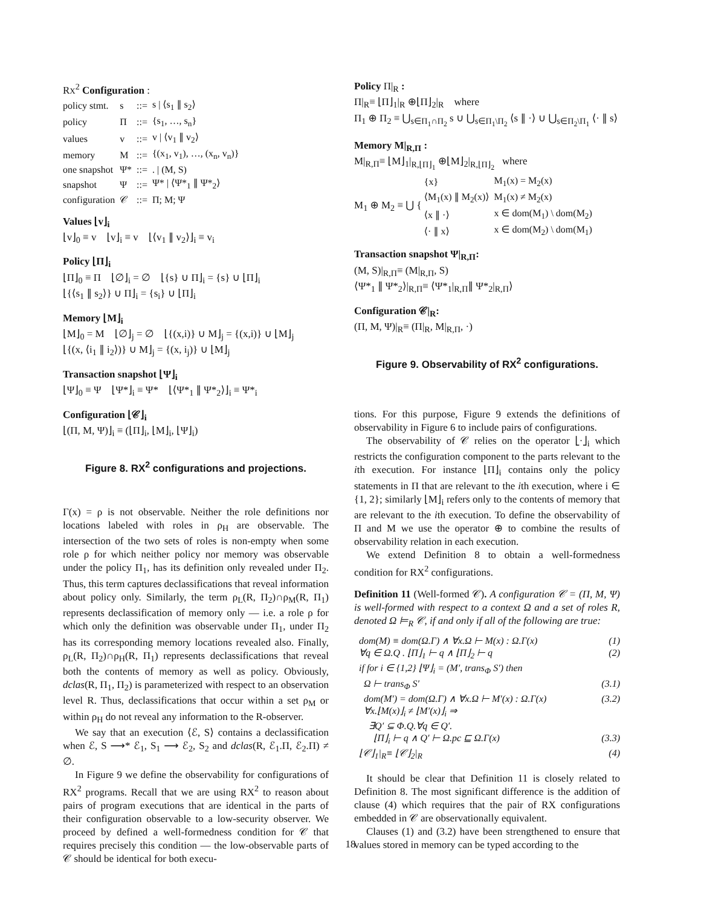RX<sup>2</sup> Configuration :
| policy stmt. | s | ::= | s / ⟨s<sub>1</sub> ∥ s<sub>2</sub>⟩ |
| policy | Π | ::= | {s<sub>1</sub>, …, s<sub>n</sub>} |
| values | v | ::= | v / ⟨v<sub>1</sub> ∥ v<sub>2</sub>⟩ |
| memory | M | ::= | {(x<sub>1</sub>, v<sub>1</sub>), …, (x<sub>n</sub>, v<sub>n</sub>)} |
| one snapshot | Ψ* | ::= | . / (M, S) |
| snapshot | Ψ | ::= | Ψ* / ⟨Ψ*<sub>1</sub> ∥ Ψ*<sub>2</sub>⟩ |
| configuration | 𝒞 | ::= | Π; M; Ψ |
Values ⌊v⌋<sub>i</sub>
⌊v⌋<sub>0</sub> ≡ v ⌊v⌋<sub>i</sub> ≡ v ⌊⟨v<sub>1</sub> ∥ v<sub>2</sub>⟩⌋<sub>i</sub> ≡ v<sub>i</sub>
Policy ⌊Π⌋<sub>i</sub>
⌊Π⌋<sub>0</sub> ≡ Π ⌊∅⌋<sub>i</sub> = ∅ ⌊{s} ∪ Π⌋<sub>i</sub> = {s} ∪ ⌊Π⌋<sub>i</sub>
⌊{⟨s<sub>1</sub> ∥ s<sub>2</sub>⟩} ∪ Π⌋<sub>i</sub> = {s<sub>i</sub>} ∪ ⌊Π⌋<sub>i</sub>
Memory ⌊M⌋<sub>i</sub>
⌊M⌋<sub>0</sub> = M ⌊∅⌋<sub>j</sub> = ∅ ⌊{(x,i)} ∪ M⌋<sub>j</sub> = {(x,i)} ∪ ⌊M⌋<sub>j</sub>
⌊{(x, ⟨i<sub>1</sub> ∥ i<sub>2</sub>⟩)} ∪ M⌋<sub>j</sub> = {(x, i<sub>j</sub>)} ∪ ⌊M⌋<sub>j</sub>
Transaction snapshot ⌊Ψ⌋<sub>i</sub>
⌊Ψ⌋<sub>0</sub> ≡ Ψ ⌊Ψ*⌋<sub>i</sub> ≡ Ψ* ⌊⟨Ψ*<sub>1</sub> ∥ Ψ*<sub>2</sub>⟩⌋<sub>i</sub> ≡ Ψ*<sub>i</sub>
Configuration ⌊𝒞⌋<sub>i</sub>
⌊(Π, M, Ψ)⌋<sub>i</sub> ≡ (⌊Π⌋<sub>i</sub>, ⌊M⌋<sub>i</sub>, ⌊Ψ⌋<sub>i</sub>)
Figure 8. RX<sup>2</sup> configurations and projections.
Γ(x) = ρ is not observable. Neither the role definitions nor locations labeled with roles in ρ<sub>H</sub> are observable. The intersection of the two sets of roles is non-empty when some role ρ for which neither policy nor memory was observable under the policy Π<sub>1</sub>, has its definition only revealed under Π<sub>2</sub>. Thus, this term captures declassifications that reveal information about policy only. Similarly, the term ρ<sub>L</sub>(R, Π<sub>2</sub>)∩ρ<sub>M</sub>(R, Π<sub>1</sub>) represents declassification of memory only — i.e. a role ρ for which only the definition was observable under Π<sub>1</sub>, under Π<sub>2</sub> has its corresponding memory locations revealed also. Finally, ρ<sub>L</sub>(R, Π<sub>2</sub>)∩ρ<sub>H</sub>(R, Π<sub>1</sub>) represents declassifications that reveal both the contents of memory as well as policy. Obviously, dclas(R, Π<sub>1</sub>, Π<sub>2</sub>) is parameterized with respect to an observation level R. Thus, declassifications that occur within a set ρ<sub>M</sub> or within ρ<sub>H</sub> do not reveal any information to the R-observer.
We say that an execution ⟨ℰ, S⟩ contains a declassification when ℰ, S ⟶* ℰ<sub>1</sub>, S<sub>1</sub> ⟶ ℰ<sub>2</sub>, S<sub>2</sub> and dclas(R, ℰ<sub>1</sub>.Π, ℰ<sub>2</sub>.Π) ≠ ∅.
In Figure 9 we define the observability for configurations of RX<sup>2</sup> programs. Recall that we are using RX<sup>2</sup> to reason about pairs of program executions that are identical in the parts of their configuration observable to a low-security observer. We proceed by defined a well-formedness condition for 𝒞 that requires precisely this condition — the low-observable parts of 𝒞 should be identical for both execu-
Policy Π|<sub>R</sub> :
Π|<sub>R</sub>≡ ⌊Π⌋<sub>1</sub>|<sub>R</sub> ⊕⌊Π⌋<sub>2</sub>|<sub>R</sub> where
Π<sub>1</sub> ⊕ Π<sub>2</sub> ≡ ⋃<sub>s∈Π<sub>1</sub>∩Π<sub>2</sub></sub> s ∪ ⋃<sub>s∈Π<sub>1</sub>\Π<sub>2</sub></sub> ⟨s ∥ ·⟩ ∪ ⋃<sub>s∈Π<sub>2</sub>\Π<sub>1</sub></sub> ⟨· ∥ s⟩
Memory M|<sub>R,Π</sub> :
M|<sub>R,Π</sub>≡ ⌊M⌋<sub>1</sub>|<sub>R,⌊Π⌋<sub>1</sub></sub> ⊕⌊M⌋<sub>2</sub>|<sub>R,⌊Π⌋<sub>2</sub></sub> where
M<sub>1</sub> ⊕ M<sub>2</sub> ≡ ⋃ {
| {x} | M<sub>1</sub>(x) = M<sub>2</sub>(x) |
| ⟨M<sub>1</sub>(x) ∥ M<sub>2</sub>(x)⟩ | M<sub>1</sub>(x) ≠ M<sub>2</sub>(x) |
| ⟨x ∥ ·⟩ | x ∈ dom(M<sub>1</sub>) \ dom(M<sub>2</sub>) |
| ⟨· ∥ x⟩ | x ∈ dom(M<sub>2</sub>) \ dom(M<sub>1</sub>) |
Transaction snapshot Ψ|<sub>R,Π</sub>:
(M, S)|<sub>R,Π</sub>≡ (M|<sub>R,Π</sub>, S)
⟨Ψ*<sub>1</sub> ∥ Ψ*<sub>2</sub>⟩|<sub>R,Π</sub>≡ ⟨Ψ*<sub>1</sub>|<sub>R,Π</sub>∥ Ψ*<sub>2</sub>|<sub>R,Π</sub>⟩
Configuration 𝒞|<sub>R</sub>:
(Π, M, Ψ)|<sub>R</sub>≡ (Π|<sub>R</sub>, M|<sub>R,Π</sub>, ·)
Figure 9. Observability of RX<sup>2</sup> configurations.
tions. For this purpose, Figure 9 extends the definitions of observability in Figure 6 to include pairs of configurations.
The observability of 𝒞 relies on the operator ⌊·⌋<sub>i</sub> which restricts the configuration component to the parts relevant to the ith execution. For instance ⌊Π⌋<sub>i</sub> contains only the policy statements in Π that are relevant to the ith execution, where i ∈ {1, 2}; similarly ⌊M⌋<sub>i</sub> refers only to the contents of memory that are relevant to the ith execution. To define the observability of Π and M we use the operator ⊕ to combine the results of observability relation in each execution.
We extend Definition 8 to obtain a well-formedness condition for RX<sup>2</sup> configurations.
Definition 11 (Well-formed 𝒞). A configuration 𝒞 = (Π, M, Ψ) is well-formed with respect to a context Ω and a set of roles R, denoted Ω ⊨<sub>R</sub> 𝒞, if and only if all of the following are true:
dom(M) ≡ dom(Ω.Γ) ∧ ∀x.Ω ⊢ M(x) : Ω.Γ(x) (1)
∀q ∈ Ω.Q . ⌊Π⌋<sub>1</sub> ⊢ q ∧ ⌊Π⌋<sub>2</sub> ⊢ q (2)
if for i ∈ {1,2} ⌊Ψ⌋<sub>i</sub> = (M′, trans<sub>Φ</sub> S′) then
Ω ⊢ trans<sub>Φ</sub> S′ (3.1)
dom(M′) = dom(Ω.Γ) ∧ ∀x.Ω ⊢ M′(x) : Ω.Γ(x) (3.2)
∀x.⌊M(x)⌋<sub>i</sub> ≠ ⌊M′(x)⌋<sub>i</sub> ⇒
∃Q′ ⊆ Φ.Q.∀q ∈ Q′.
⌊Π⌋<sub>i</sub> ⊢ q ∧ Q′ ⊢ Ω.pc ⊑ Ω.Γ(x) (3.3)
⌊𝒞⌋<sub>1</sub>|<sub>R</sub>≡ ⌊𝒞⌋<sub>2</sub>|<sub>R</sub> (4)
It should be clear that Definition 11 is closely related to Definition 8. The most significant difference is the addition of clause (4) which requires that the pair of RX configurations embedded in 𝒞 are observationally equivalent.
Clauses (1) and (3.2) have been strengthened to ensure that values stored in memory can be typed according to the
18